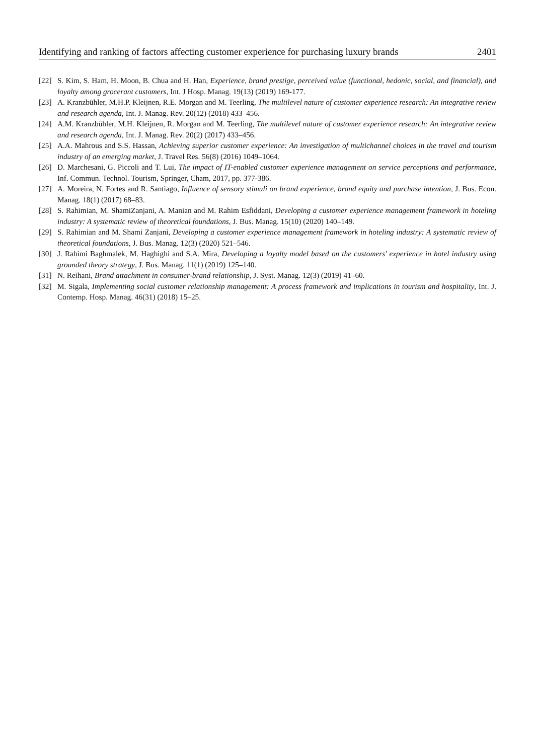Identifying and ranking of factors affecting customer experience for purchasing luxury brands 2401
[22] S. Kim, S. Ham, H. Moon, B. Chua and H. Han, Experience, brand prestige, perceived value (functional, hedonic, social, and financial), and loyalty among grocerant customers, Int. J Hosp. Manag. 19(13) (2019) 169-177.
[23] A. Kranzbühler, M.H.P. Kleijnen, R.E. Morgan and M. Teerling, The multilevel nature of customer experience research: An integrative review and research agenda, Int. J. Manag. Rev. 20(12) (2018) 433–456.
[24] A.M. Kranzbühler, M.H. Kleijnen, R. Morgan and M. Teerling, The multilevel nature of customer experience research: An integrative review and research agenda, Int. J. Manag. Rev. 20(2) (2017) 433–456.
[25] A.A. Mahrous and S.S. Hassan, Achieving superior customer experience: An investigation of multichannel choices in the travel and tourism industry of an emerging market, J. Travel Res. 56(8) (2016) 1049–1064.
[26] D. Marchesani, G. Piccoli and T. Lui, The impact of IT-enabled customer experience management on service perceptions and performance, Inf. Commun. Technol. Tourism, Springer, Cham, 2017, pp. 377-386.
[27] A. Moreira, N. Fortes and R. Santiago, Influence of sensory stimuli on brand experience, brand equity and purchase intention, J. Bus. Econ. Manag. 18(1) (2017) 68–83.
[28] S. Rahimian, M. ShamiZanjani, A. Manian and M. Rahim Esfiddani, Developing a customer experience management framework in hoteling industry: A systematic review of theoretical foundations, J. Bus. Manag. 15(10) (2020) 140–149.
[29] S. Rahimian and M. Shami Zanjani, Developing a customer experience management framework in hoteling industry: A systematic review of theoretical foundations, J. Bus. Manag. 12(3) (2020) 521–546.
[30] J. Rahimi Baghmalek, M. Haghighi and S.A. Mira, Developing a loyalty model based on the customers' experience in hotel industry using grounded theory strategy, J. Bus. Manag. 11(1) (2019) 125–140.
[31] N. Reihani, Brand attachment in consumer-brand relationship, J. Syst. Manag. 12(3) (2019) 41–60.
[32] M. Sigala, Implementing social customer relationship management: A process framework and implications in tourism and hospitality, Int. J. Contemp. Hosp. Manag. 46(31) (2018) 15–25.